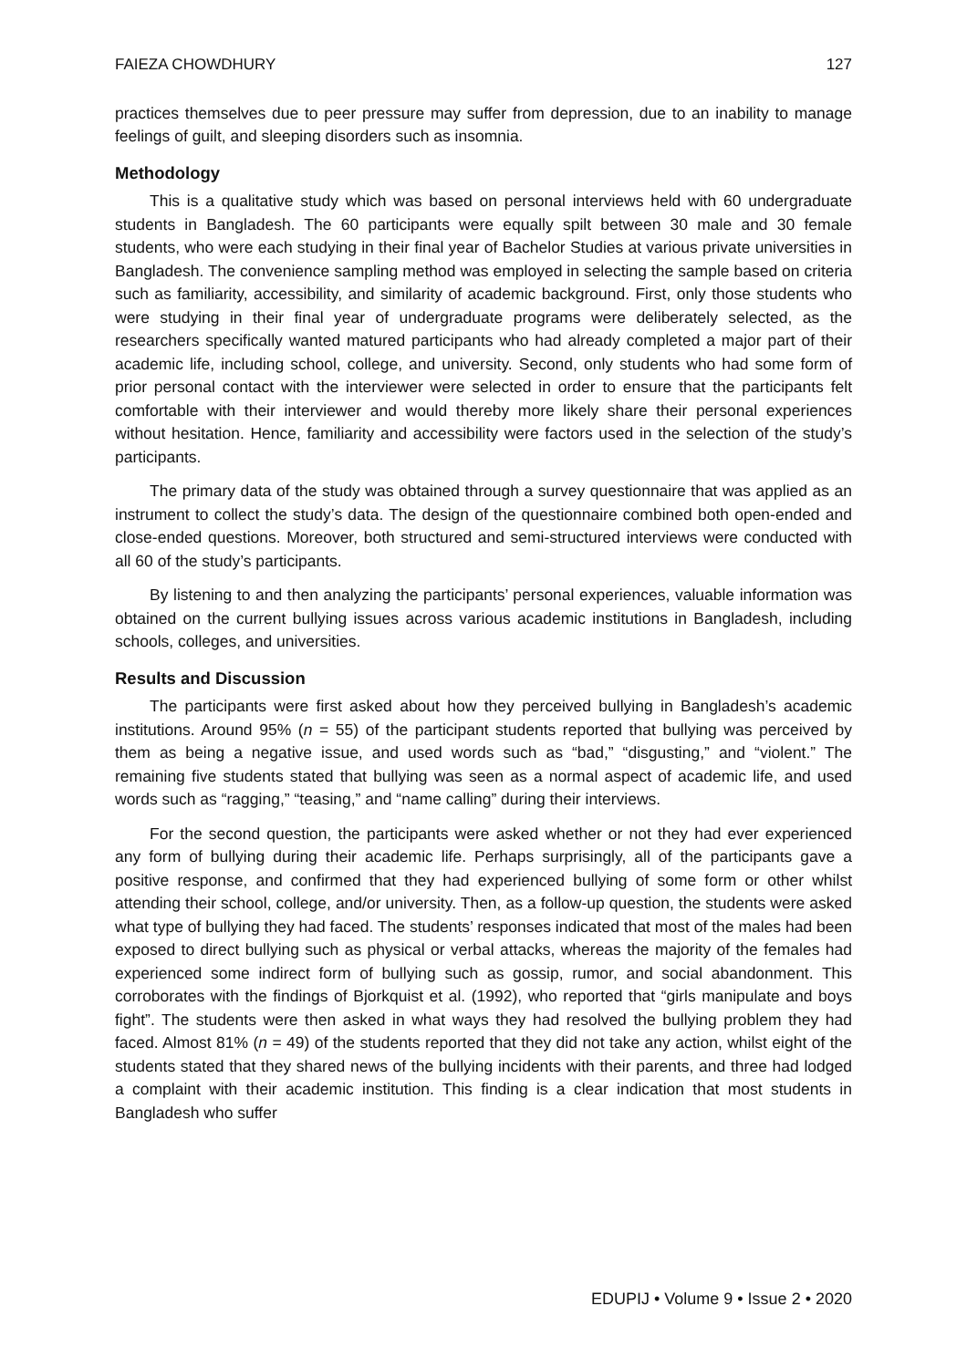FAIEZA CHOWDHURY 127
practices themselves due to peer pressure may suffer from depression, due to an inability to manage feelings of guilt, and sleeping disorders such as insomnia.
Methodology
This is a qualitative study which was based on personal interviews held with 60 undergraduate students in Bangladesh. The 60 participants were equally spilt between 30 male and 30 female students, who were each studying in their final year of Bachelor Studies at various private universities in Bangladesh. The convenience sampling method was employed in selecting the sample based on criteria such as familiarity, accessibility, and similarity of academic background. First, only those students who were studying in their final year of undergraduate programs were deliberately selected, as the researchers specifically wanted matured participants who had already completed a major part of their academic life, including school, college, and university. Second, only students who had some form of prior personal contact with the interviewer were selected in order to ensure that the participants felt comfortable with their interviewer and would thereby more likely share their personal experiences without hesitation. Hence, familiarity and accessibility were factors used in the selection of the study’s participants.
The primary data of the study was obtained through a survey questionnaire that was applied as an instrument to collect the study’s data. The design of the questionnaire combined both open-ended and close-ended questions. Moreover, both structured and semi-structured interviews were conducted with all 60 of the study’s participants.
By listening to and then analyzing the participants’ personal experiences, valuable information was obtained on the current bullying issues across various academic institutions in Bangladesh, including schools, colleges, and universities.
Results and Discussion
The participants were first asked about how they perceived bullying in Bangladesh’s academic institutions. Around 95% (n = 55) of the participant students reported that bullying was perceived by them as being a negative issue, and used words such as “bad,” “disgusting,” and “violent.” The remaining five students stated that bullying was seen as a normal aspect of academic life, and used words such as “ragging,” “teasing,” and “name calling” during their interviews.
For the second question, the participants were asked whether or not they had ever experienced any form of bullying during their academic life. Perhaps surprisingly, all of the participants gave a positive response, and confirmed that they had experienced bullying of some form or other whilst attending their school, college, and/or university. Then, as a follow-up question, the students were asked what type of bullying they had faced. The students’ responses indicated that most of the males had been exposed to direct bullying such as physical or verbal attacks, whereas the majority of the females had experienced some indirect form of bullying such as gossip, rumor, and social abandonment. This corroborates with the findings of Bjorkquist et al. (1992), who reported that “girls manipulate and boys fight”. The students were then asked in what ways they had resolved the bullying problem they had faced. Almost 81% (n = 49) of the students reported that they did not take any action, whilst eight of the students stated that they shared news of the bullying incidents with their parents, and three had lodged a complaint with their academic institution. This finding is a clear indication that most students in Bangladesh who suffer
EDUPIJ • Volume 9 • Issue 2 • 2020